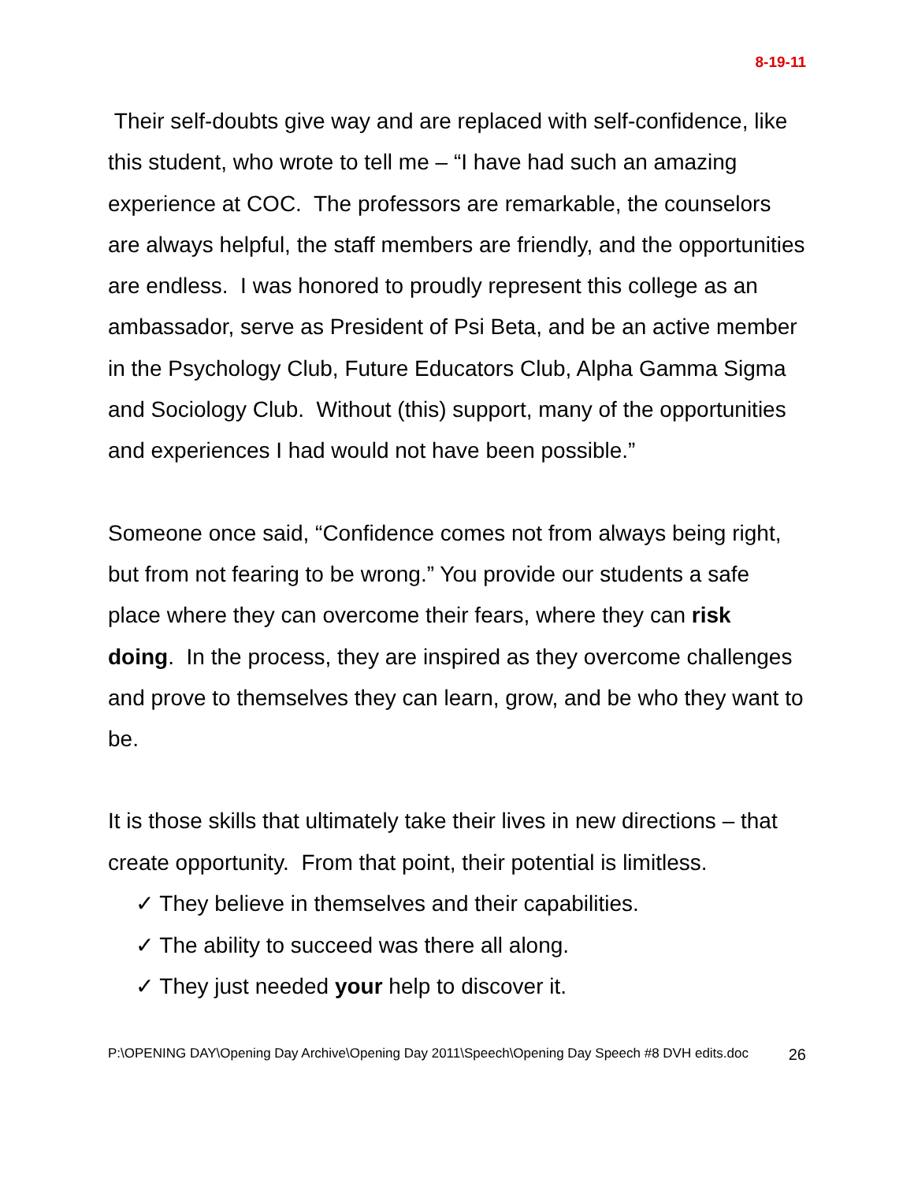8-19-11
Their self-doubts give way and are replaced with self-confidence, like this student, who wrote to tell me – “I have had such an amazing experience at COC. The professors are remarkable, the counselors are always helpful, the staff members are friendly, and the opportunities are endless. I was honored to proudly represent this college as an ambassador, serve as President of Psi Beta, and be an active member in the Psychology Club, Future Educators Club, Alpha Gamma Sigma and Sociology Club. Without (this) support, many of the opportunities and experiences I had would not have been possible.”
Someone once said, “Confidence comes not from always being right, but from not fearing to be wrong.” You provide our students a safe place where they can overcome their fears, where they can risk doing. In the process, they are inspired as they overcome challenges and prove to themselves they can learn, grow, and be who they want to be.
It is those skills that ultimately take their lives in new directions – that create opportunity. From that point, their potential is limitless.
✓ They believe in themselves and their capabilities.
✓ The ability to succeed was there all along.
✓ They just needed your help to discover it.
P:\OPENING DAY\Opening Day Archive\Opening Day 2011\Speech\Opening Day Speech #8 DVH edits.doc 26